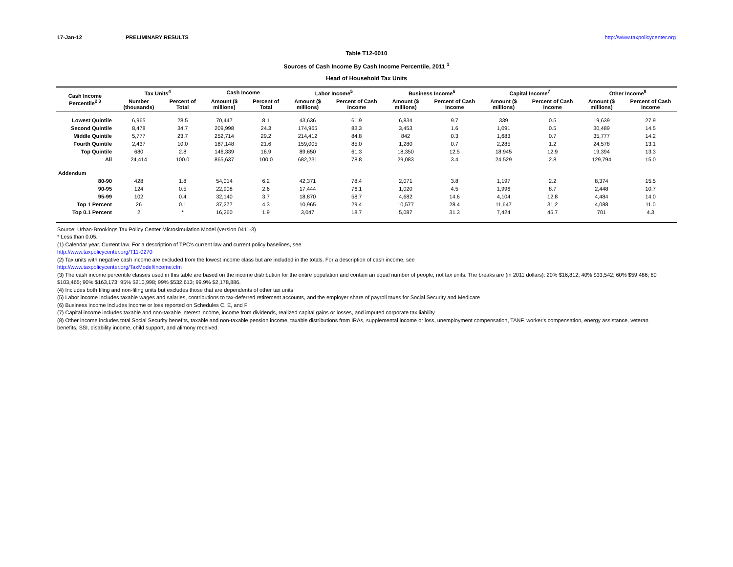17-Jan-12 PRELIMINARY RESULTS http://www.taxpolicycenter.org
Table T12-0010
Sources of Cash Income By Cash Income Percentile, 2011 <sup>1</sup>
Head of Household Tax Units
| Cash Income Percentile<sup>2 3</sup> | Tax Units<sup>4</sup> | | Cash Income | | Labor Income<sup>5</sup> | | Business Income<sup>6</sup> | | Capital Income<sup>7</sup> | | Other Income<sup>8</sup> | |
| --- | --- | --- | --- | --- | --- | --- | --- | --- | --- | --- | --- | --- |
| | Number (thousands) | Percent of Total | Amount ($ millions) | Percent of Total | Amount ($ millions) | Percent of Cash Income | Amount ($ millions) | Percent of Cash Income | Amount ($ millions) | Percent of Cash Income | Amount ($ millions) | Percent of Cash Income |
| Lowest Quintile | 6,965 | 28.5 | 70,447 | 8.1 | 43,636 | 61.9 | 6,834 | 9.7 | 339 | 0.5 | 19,639 | 27.9 |
| Second Quintile | 8,478 | 34.7 | 209,998 | 24.3 | 174,965 | 83.3 | 3,453 | 1.6 | 1,091 | 0.5 | 30,489 | 14.5 |
| Middle Quintile | 5,777 | 23.7 | 252,714 | 29.2 | 214,412 | 84.8 | 842 | 0.3 | 1,683 | 0.7 | 35,777 | 14.2 |
| Fourth Quintile | 2,437 | 10.0 | 187,148 | 21.6 | 159,005 | 85.0 | 1,280 | 0.7 | 2,285 | 1.2 | 24,578 | 13.1 |
| Top Quintile | 680 | 2.8 | 146,339 | 16.9 | 89,650 | 61.3 | 18,350 | 12.5 | 18,945 | 12.9 | 19,394 | 13.3 |
| All | 24,414 | 100.0 | 865,637 | 100.0 | 682,231 | 78.8 | 29,083 | 3.4 | 24,529 | 2.8 | 129,794 | 15.0 |
| Addendum | | | | | | | | | | | | |
| 80-90 | 428 | 1.8 | 54,014 | 6.2 | 42,371 | 78.4 | 2,071 | 3.8 | 1,197 | 2.2 | 8,374 | 15.5 |
| 90-95 | 124 | 0.5 | 22,908 | 2.6 | 17,444 | 76.1 | 1,020 | 4.5 | 1,996 | 8.7 | 2,448 | 10.7 |
| 95-99 | 102 | 0.4 | 32,140 | 3.7 | 18,870 | 58.7 | 4,682 | 14.6 | 4,104 | 12.8 | 4,484 | 14.0 |
| Top 1 Percent | 26 | 0.1 | 37,277 | 4.3 | 10,965 | 29.4 | 10,577 | 28.4 | 11,647 | 31.2 | 4,088 | 11.0 |
| Top 0.1 Percent | 2 | * | 16,260 | 1.9 | 3,047 | 18.7 | 5,087 | 31.3 | 7,424 | 45.7 | 701 | 4.3 |
Source: Urban-Brookings Tax Policy Center Microsimulation Model (version 0411-3)
* Less than 0.05.
(1) Calendar year. Current law. For a description of TPC's current law and current policy baselines, see
http://www.taxpolicycenter.org/T11-0270
(2) Tax units with negative cash income are excluded from the lowest income class but are included in the totals. For a description of cash income, see
http://www.taxpolicycenter.org/TaxModel/income.cfm
(3) The cash income percentile classes used in this table are based on the income distribution for the entire population and contain an equal number of people, not tax units. The breaks are (in 2011 dollars): 20% $16,812; 40% $33,542; 60% $59,486; 80
$103,465; 90% $163,173; 95% $210,998; 99% $532,613; 99.9% $2,178,886.
(4) Includes both filing and non-filing units but excludes those that are dependents of other tax units
(5) Labor income includes taxable wages and salaries, contributions to tax-deferred retirement accounts, and the employer share of payroll taxes for Social Security and Medicare
(6) Business income includes income or loss reported on Schedules C, E, and F
(7) Capital income includes taxable and non-taxable interest income, income from dividends, realized capital gains or losses, and imputed corporate tax liability
(8) Other income includes total Social Security benefits, taxable and non-taxable pension income, taxable distributions from IRAs, supplemental income or loss, unemployment compensation, TANF, worker's compensation, energy assistance, veteran
benefits, SSI, disability income, child support, and alimony received.